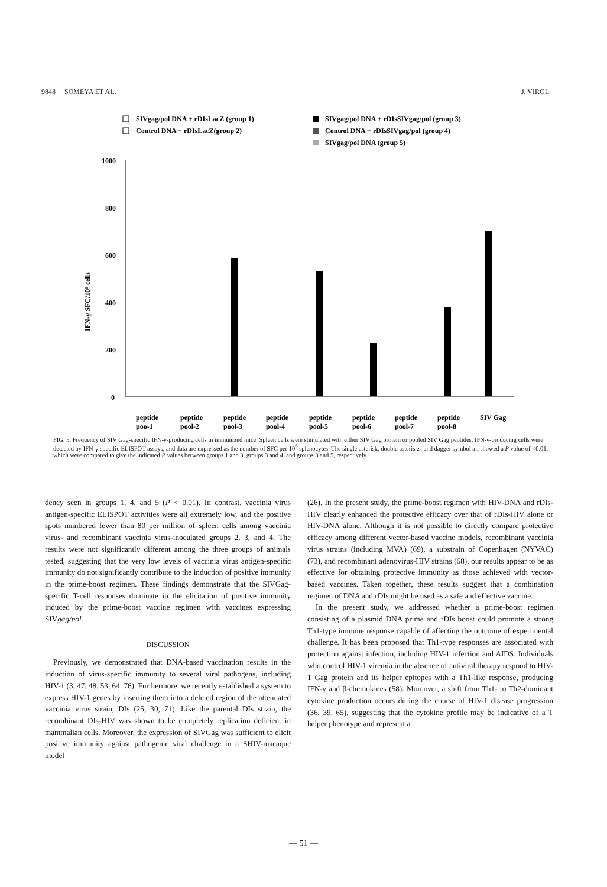9848 SOMEYA ET AL. J. VIROL.
SIVgag/pol DNA + rDIsLacZ (group 1)
Control DNA + rDIsLacZ(group 2)
SIVgag/pol DNA + rDIsSIVgag/pol (group 3)
Control DNA + rDIsSIVgag/pol (group 4)
SIVgag/pol DNA (group 5)
1000
800
600
400
200
0
IFN-γ SFC/10⁶ cells
peptide
poo-1
peptide
pool-2
peptide
pool-3
peptide
pool-4
peptide
pool-5
peptide
pool-6
peptide
pool-7
peptide
pool-8
SIV Gag
FIG. 5. Frequency of SIV Gag-specific IFN-γ-producing cells in immunized mice. Spleen cells were stimulated with either SIV Gag protein or pooled SIV Gag peptides. IFN-γ-producing cells were detected by IFN-γ-specific ELISPOT assays, and data are expressed as the number of SFC per 10<sup>6</sup> splenocytes. The single asterisk, double asterisks, and dagger symbol all showed a P value of <0.01, which were compared to give the indicated P values between groups 1 and 3, groups 3 and 4, and groups 3 and 5, respectively.
dency seen in groups 1, 4, and 5 (P < 0.01). In contrast, vaccinia virus antigen-specific ELISPOT activities were all extremely low, and the positive spots numbered fewer than 80 per million of spleen cells among vaccinia virus- and recombinant vaccinia virus-inoculated groups 2, 3, and 4. The results were not significantly different among the three groups of animals tested, suggesting that the very low levels of vaccinia virus antigen-specific immunity do not significantly contribute to the induction of positive immunity in the prime-boost regimen. These findings demonstrate that the SIVGag-specific T-cell responses dominate in the elicitation of positive immunity induced by the prime-boost vaccine regimen with vaccines expressing SIVgag/pol.
DISCUSSION
Previously, we demonstrated that DNA-based vaccination results in the induction of virus-specific immunity to several viral pathogens, including HIV-1 (3, 47, 48, 53, 64, 76). Furthermore, we recently established a system to express HIV-1 genes by inserting them into a deleted region of the attenuated vaccinia virus strain, DIs (25, 30, 71). Like the parental DIs strain, the recombinant DIs-HIV was shown to be completely replication deficient in mammalian cells. Moreover, the expression of SIVGag was sufficient to elicit positive immunity against pathogenic viral challenge in a SHIV-macaque model
(26). In the present study, the prime-boost regimen with HIV-DNA and rDIs-HIV clearly enhanced the protective efficacy over that of rDIs-HIV alone or HIV-DNA alone. Although it is not possible to directly compare protective efficacy among different vector-based vaccine models, recombinant vaccinia virus strains (including MVA) (69), a substrain of Copenhagen (NYVAC) (73), and recombinant adenovirus-HIV strains (68), our results appear to be as effective for obtaining protective immunity as those achieved with vector-based vaccines. Taken together, these results suggest that a combination regimen of DNA and rDIs might be used as a safe and effective vaccine.
In the present study, we addressed whether a prime-boost regimen consisting of a plasmid DNA prime and rDIs boost could promote a strong Th1-type immune response capable of affecting the outcome of experimental challenge. It has been proposed that Th1-type responses are associated with protection against infection, including HIV-1 infection and AIDS. Individuals who control HIV-1 viremia in the absence of antiviral therapy respond to HIV-1 Gag protein and its helper epitopes with a Th1-like response, producing IFN-γ and β-chemokines (58). Moreover, a shift from Th1- to Th2-dominant cytokine production occurs during the course of HIV-1 disease progression (36, 39, 65), suggesting that the cytokine profile may be indicative of a T helper phenotype and represent a
— 51 —